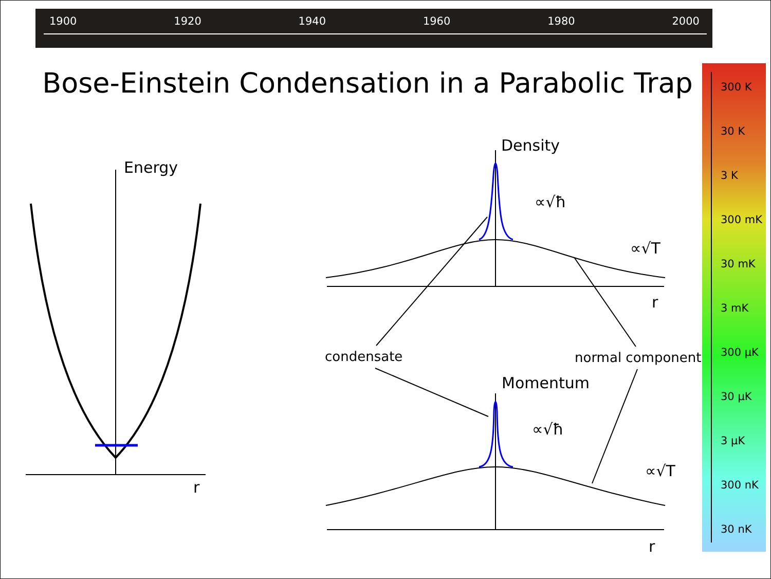1900 1920 1940 1960 1980 2000
Bose-Einstein Condensation in a Parabolic Trap
300 K
30 K
3 K
300 mK
30 mK
3 mK
300 μK
30 μK
3 μK
300 nK
30 nK
Energy
r
Density
∝√ħ
∝√T
r
condensate normal component
Momentum
∝√ħ
∝√T
r